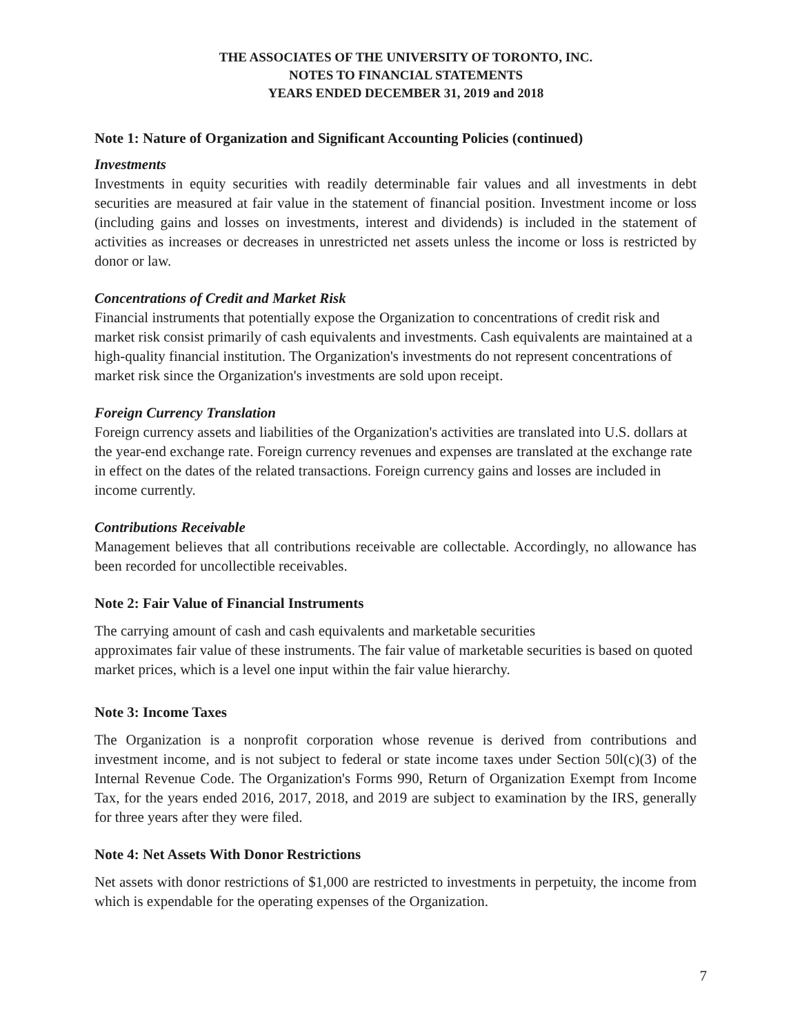THE ASSOCIATES OF THE UNIVERSITY OF TORONTO, INC.
NOTES TO FINANCIAL STATEMENTS
YEARS ENDED DECEMBER 31, 2019 and 2018
Note 1: Nature of Organization and Significant Accounting Policies (continued)
Investments
Investments in equity securities with readily determinable fair values and all investments in debt securities are measured at fair value in the statement of financial position. Investment income or loss (including gains and losses on investments, interest and dividends) is included in the statement of activities as increases or decreases in unrestricted net assets unless the income or loss is restricted by donor or law.
Concentrations of Credit and Market Risk
Financial instruments that potentially expose the Organization to concentrations of credit risk and market risk consist primarily of cash equivalents and investments. Cash equivalents are maintained at a high-quality financial institution. The Organization's investments do not represent concentrations of market risk since the Organization's investments are sold upon receipt.
Foreign Currency Translation
Foreign currency assets and liabilities of the Organization's activities are translated into U.S. dollars at the year-end exchange rate. Foreign currency revenues and expenses are translated at the exchange rate in effect on the dates of the related transactions. Foreign currency gains and losses are included in income currently.
Contributions Receivable
Management believes that all contributions receivable are collectable. Accordingly, no allowance has been recorded for uncollectible receivables.
Note 2: Fair Value of Financial Instruments
The carrying amount of cash and cash equivalents and marketable securities
approximates fair value of these instruments. The fair value of marketable securities is based on quoted market prices, which is a level one input within the fair value hierarchy.
Note 3: Income Taxes
The Organization is a nonprofit corporation whose revenue is derived from contributions and investment income, and is not subject to federal or state income taxes under Section 50l(c)(3) of the Internal Revenue Code. The Organization's Forms 990, Return of Organization Exempt from Income Tax, for the years ended 2016, 2017, 2018, and 2019 are subject to examination by the IRS, generally for three years after they were filed.
Note 4: Net Assets With Donor Restrictions
Net assets with donor restrictions of $1,000 are restricted to investments in perpetuity, the income from which is expendable for the operating expenses of the Organization.
7